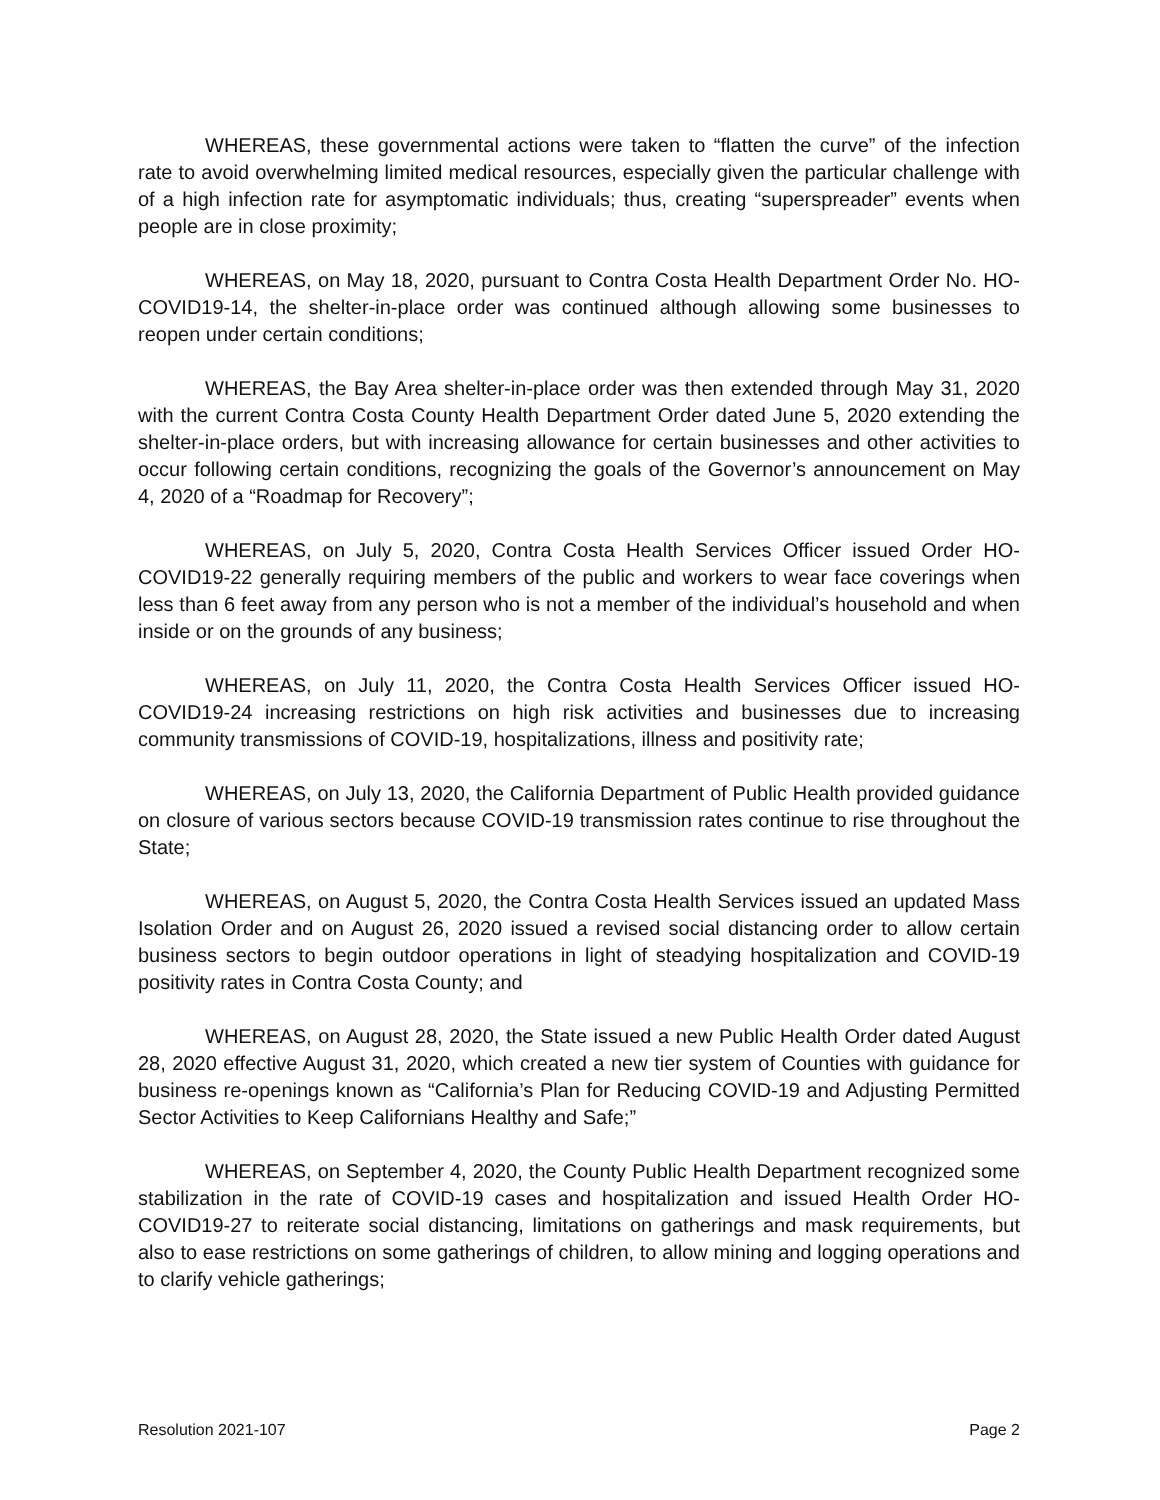WHEREAS, these governmental actions were taken to “flatten the curve” of the infection rate to avoid overwhelming limited medical resources, especially given the particular challenge with of a high infection rate for asymptomatic individuals; thus, creating “superspreader” events when people are in close proximity;
WHEREAS, on May 18, 2020, pursuant to Contra Costa Health Department Order No. HO-COVID19-14, the shelter-in-place order was continued although allowing some businesses to reopen under certain conditions;
WHEREAS, the Bay Area shelter-in-place order was then extended through May 31, 2020 with the current Contra Costa County Health Department Order dated June 5, 2020 extending the shelter-in-place orders, but with increasing allowance for certain businesses and other activities to occur following certain conditions, recognizing the goals of the Governor’s announcement on May 4, 2020 of a “Roadmap for Recovery”;
WHEREAS, on July 5, 2020, Contra Costa Health Services Officer issued Order HO-COVID19-22 generally requiring members of the public and workers to wear face coverings when less than 6 feet away from any person who is not a member of the individual’s household and when inside or on the grounds of any business;
WHEREAS, on July 11, 2020, the Contra Costa Health Services Officer issued HO-COVID19-24 increasing restrictions on high risk activities and businesses due to increasing community transmissions of COVID-19, hospitalizations, illness and positivity rate;
WHEREAS, on July 13, 2020, the California Department of Public Health provided guidance on closure of various sectors because COVID-19 transmission rates continue to rise throughout the State;
WHEREAS, on August 5, 2020, the Contra Costa Health Services issued an updated Mass Isolation Order and on August 26, 2020 issued a revised social distancing order to allow certain business sectors to begin outdoor operations in light of steadying hospitalization and COVID-19 positivity rates in Contra Costa County; and
WHEREAS, on August 28, 2020, the State issued a new Public Health Order dated August 28, 2020 effective August 31, 2020, which created a new tier system of Counties with guidance for business re-openings known as “California’s Plan for Reducing COVID-19 and Adjusting Permitted Sector Activities to Keep Californians Healthy and Safe;”
WHEREAS, on September 4, 2020, the County Public Health Department recognized some stabilization in the rate of COVID-19 cases and hospitalization and issued Health Order HO-COVID19-27 to reiterate social distancing, limitations on gatherings and mask requirements, but also to ease restrictions on some gatherings of children, to allow mining and logging operations and to clarify vehicle gatherings;
Resolution 2021-107 Page 2